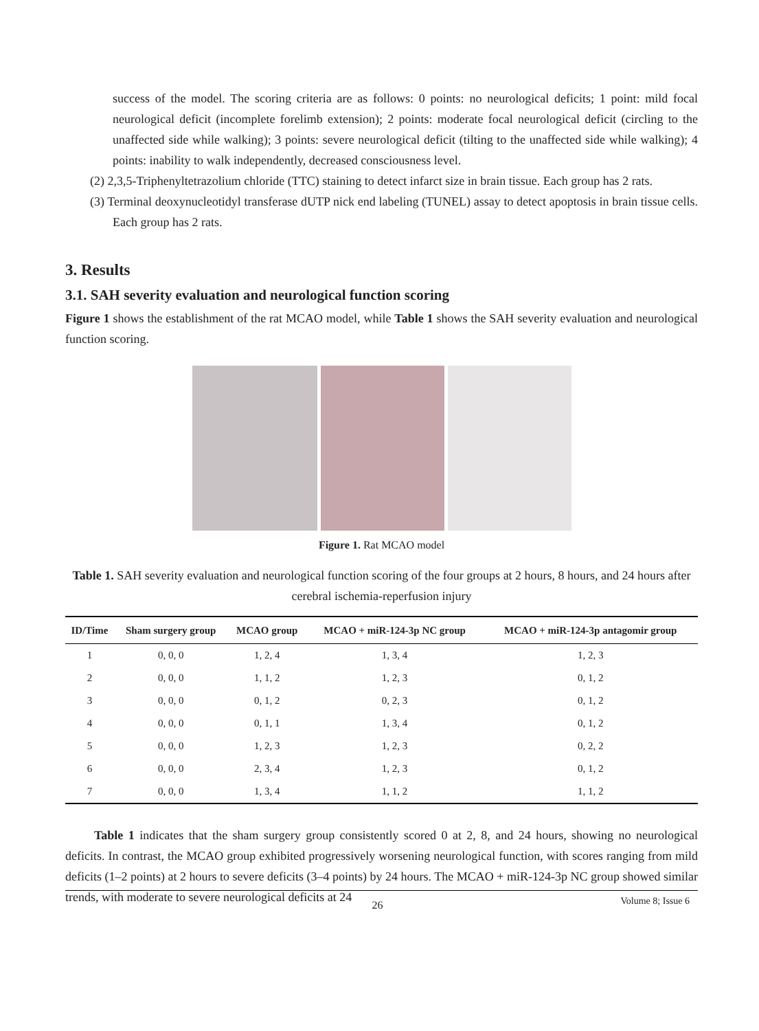success of the model. The scoring criteria are as follows: 0 points: no neurological deficits; 1 point: mild focal neurological deficit (incomplete forelimb extension); 2 points: moderate focal neurological deficit (circling to the unaffected side while walking); 3 points: severe neurological deficit (tilting to the unaffected side while walking); 4 points: inability to walk independently, decreased consciousness level.
(2) 2,3,5-Triphenyltetrazolium chloride (TTC) staining to detect infarct size in brain tissue. Each group has 2 rats.
(3) Terminal deoxynucleotidyl transferase dUTP nick end labeling (TUNEL) assay to detect apoptosis in brain tissue cells. Each group has 2 rats.
3. Results
3.1. SAH severity evaluation and neurological function scoring
Figure 1 shows the establishment of the rat MCAO model, while Table 1 shows the SAH severity evaluation and neurological function scoring.
Figure 1. Rat MCAO model
Table 1. SAH severity evaluation and neurological function scoring of the four groups at 2 hours, 8 hours, and 24 hours after cerebral ischemia-reperfusion injury
| ID/Time | Sham surgery group | MCAO group | MCAO + miR-124-3p NC group | MCAO + miR-124-3p antagomir group |
| --- | --- | --- | --- | --- |
| 1 | 0, 0, 0 | 1, 2, 4 | 1, 3, 4 | 1, 2, 3 |
| 2 | 0, 0, 0 | 1, 1, 2 | 1, 2, 3 | 0, 1, 2 |
| 3 | 0, 0, 0 | 0, 1, 2 | 0, 2, 3 | 0, 1, 2 |
| 4 | 0, 0, 0 | 0, 1, 1 | 1, 3, 4 | 0, 1, 2 |
| 5 | 0, 0, 0 | 1, 2, 3 | 1, 2, 3 | 0, 2, 2 |
| 6 | 0, 0, 0 | 2, 3, 4 | 1, 2, 3 | 0, 1, 2 |
| 7 | 0, 0, 0 | 1, 3, 4 | 1, 1, 2 | 1, 1, 2 |
Table 1 indicates that the sham surgery group consistently scored 0 at 2, 8, and 24 hours, showing no neurological deficits. In contrast, the MCAO group exhibited progressively worsening neurological function, with scores ranging from mild deficits (1–2 points) at 2 hours to severe deficits (3–4 points) by 24 hours. The MCAO + miR-124-3p NC group showed similar trends, with moderate to severe neurological deficits at 24
26 Volume 8; Issue 6